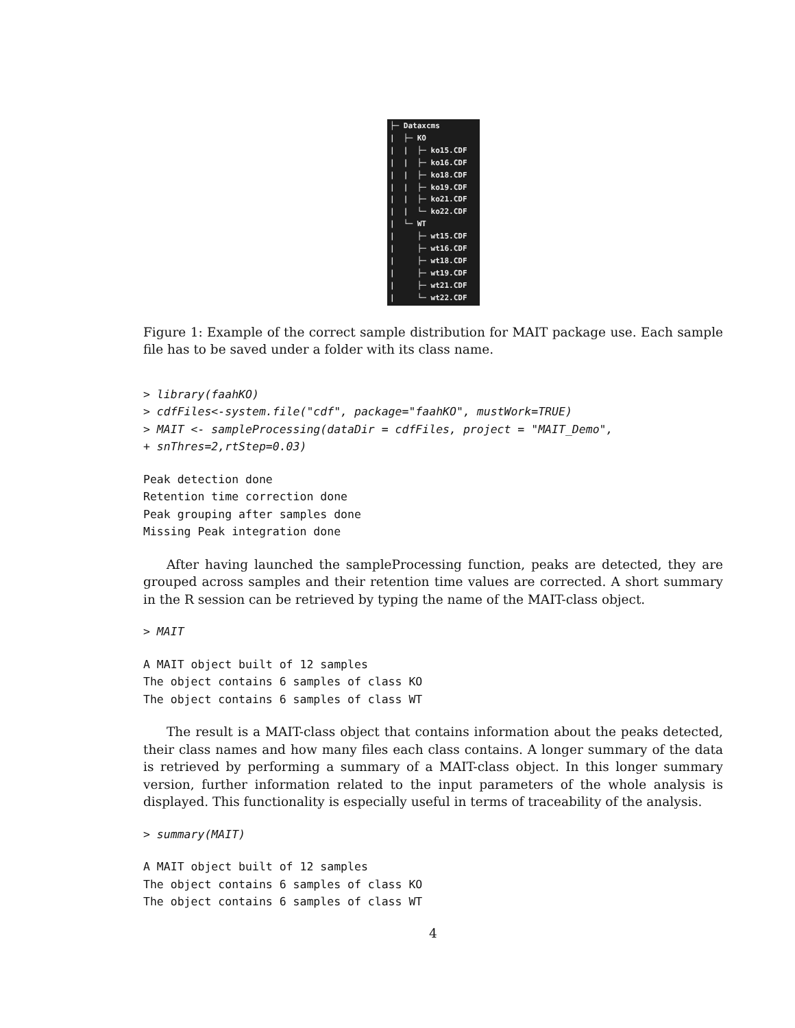├─ Dataxcms | ├─ KO | | ├─ ko15.CDF | | ├─ ko16.CDF | | ├─ ko18.CDF | | ├─ ko19.CDF | | ├─ ko21.CDF | | └─ ko22.CDF | └─ WT | ├─ wt15.CDF | ├─ wt16.CDF | ├─ wt18.CDF | ├─ wt19.CDF | ├─ wt21.CDF | └─ wt22.CDF
Figure 1: Example of the correct sample distribution for MAIT package use. Each sample file has to be saved under a folder with its class name.
> library(faahKO)
> cdfFiles<-system.file("cdf", package="faahKO", mustWork=TRUE)
> MAIT <- sampleProcessing(dataDir = cdfFiles, project = "MAIT_Demo",
+ snThres=2,rtStep=0.03)
Peak detection done
Retention time correction done
Peak grouping after samples done
Missing Peak integration done
After having launched the sampleProcessing function, peaks are detected, they are grouped across samples and their retention time values are corrected. A short summary in the R session can be retrieved by typing the name of the MAIT-class object.
> MAIT
A MAIT object built of 12 samples
The object contains 6 samples of class KO
The object contains 6 samples of class WT
The result is a MAIT-class object that contains information about the peaks detected, their class names and how many files each class contains. A longer summary of the data is retrieved by performing a summary of a MAIT-class object. In this longer summary version, further information related to the input parameters of the whole analysis is displayed. This functionality is especially useful in terms of traceability of the analysis.
> summary(MAIT)
A MAIT object built of 12 samples
The object contains 6 samples of class KO
The object contains 6 samples of class WT
4